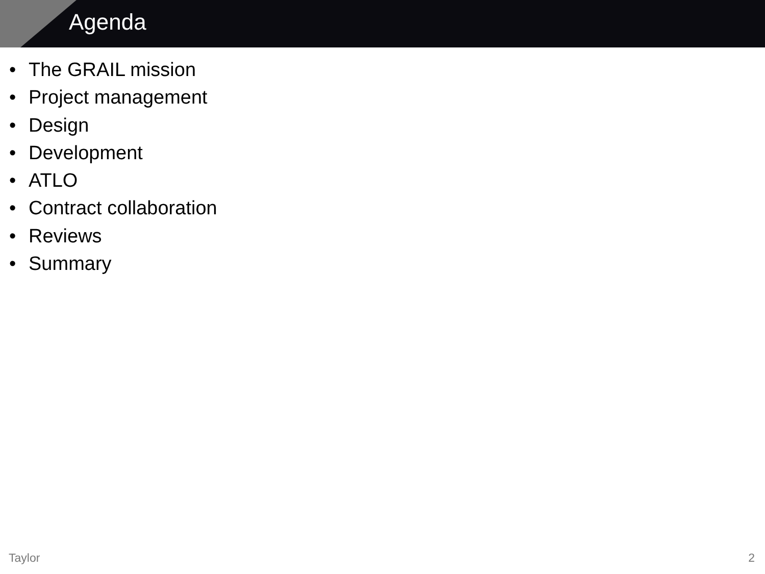Agenda
• The GRAIL mission
• Project management
• Design
• Development
• ATLO
• Contract collaboration
• Reviews
• Summary
Taylor 2